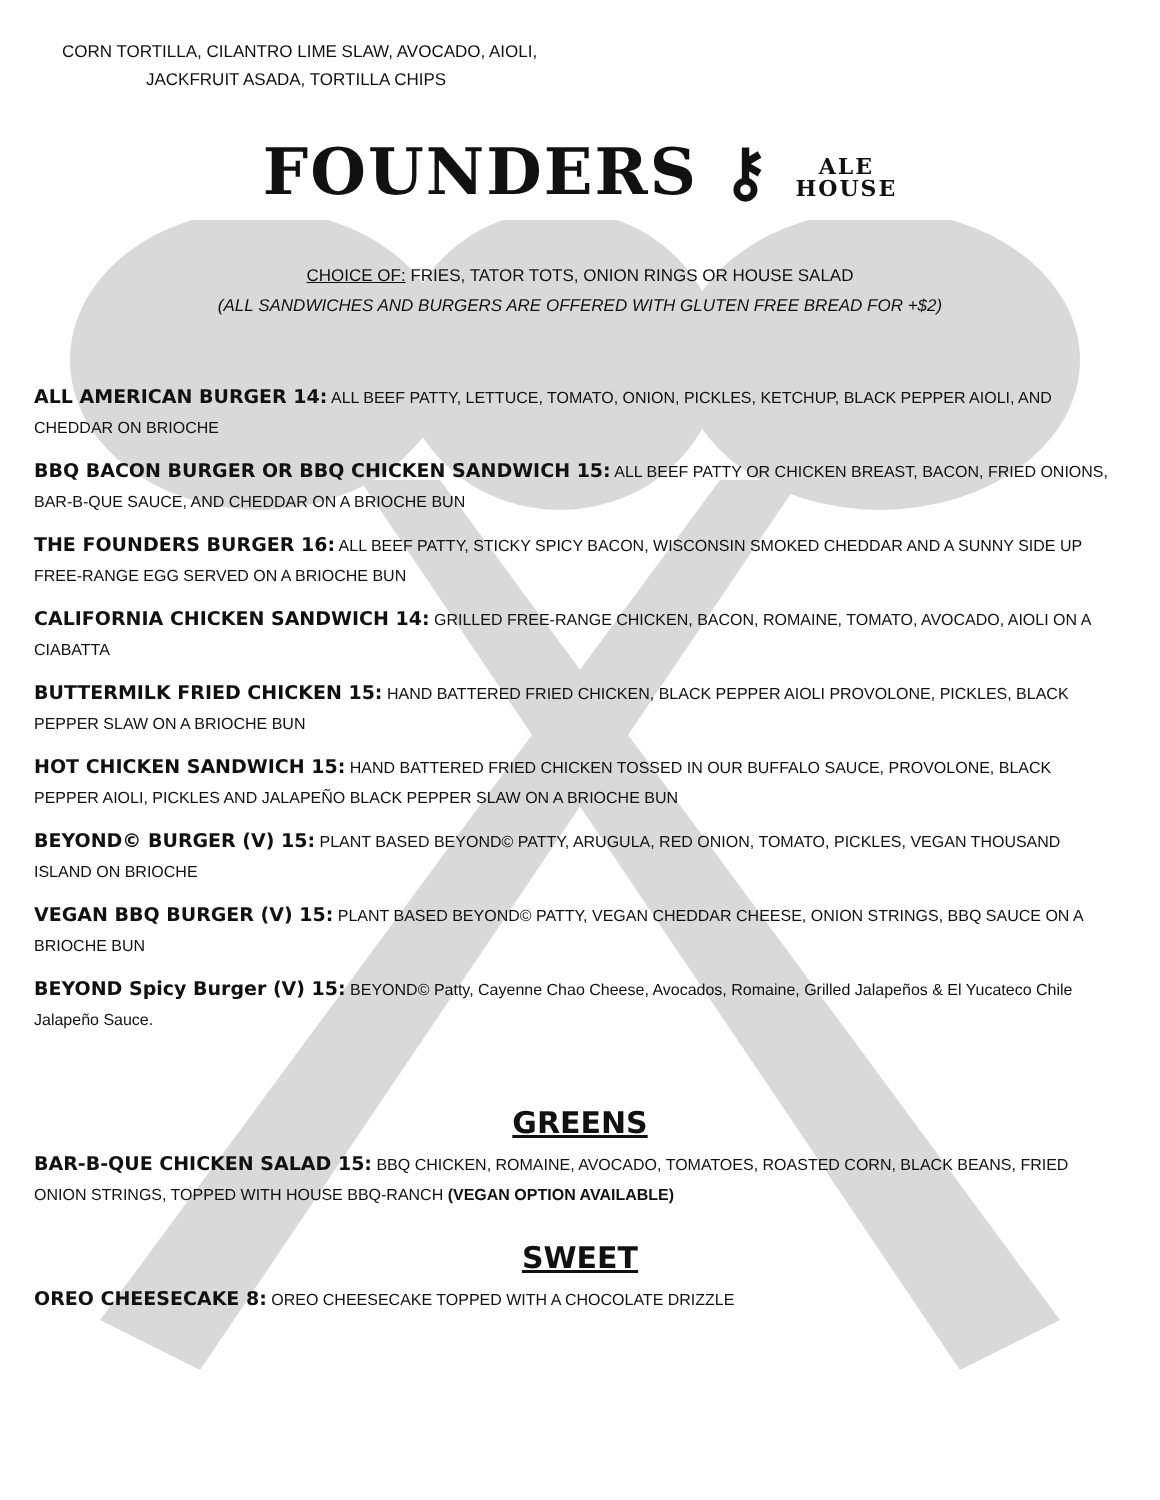CORN TORTILLA, CILANTRO LIME SLAW, AVOCADO, AIOLI,
JACKFRUIT ASADA, TORTILLA CHIPS
FOUNDERS ⚷ ALE
HOUSE
CHOICE OF: FRIES, TATOR TOTS, ONION RINGS OR HOUSE SALAD
(ALL SANDWICHES AND BURGERS ARE OFFERED WITH GLUTEN FREE BREAD FOR +$2)
ALL AMERICAN BURGER 14: ALL BEEF PATTY, LETTUCE, TOMATO, ONION, PICKLES, KETCHUP, BLACK PEPPER AIOLI, AND CHEDDAR ON BRIOCHE
BBQ BACON BURGER OR BBQ CHICKEN SANDWICH 15: ALL BEEF PATTY OR CHICKEN BREAST, BACON, FRIED ONIONS, BAR-B-QUE SAUCE, AND CHEDDAR ON A BRIOCHE BUN
THE FOUNDERS BURGER 16: ALL BEEF PATTY, STICKY SPICY BACON, WISCONSIN SMOKED CHEDDAR AND A SUNNY SIDE UP FREE-RANGE EGG SERVED ON A BRIOCHE BUN
CALIFORNIA CHICKEN SANDWICH 14: GRILLED FREE-RANGE CHICKEN, BACON, ROMAINE, TOMATO, AVOCADO, AIOLI ON A CIABATTA
BUTTERMILK FRIED CHICKEN 15: HAND BATTERED FRIED CHICKEN, BLACK PEPPER AIOLI PROVOLONE, PICKLES, BLACK PEPPER SLAW ON A BRIOCHE BUN
HOT CHICKEN SANDWICH 15: HAND BATTERED FRIED CHICKEN TOSSED IN OUR BUFFALO SAUCE, PROVOLONE, BLACK PEPPER AIOLI, PICKLES AND JALAPEÑO BLACK PEPPER SLAW ON A BRIOCHE BUN
BEYOND© BURGER (V) 15: PLANT BASED BEYOND© PATTY, ARUGULA, RED ONION, TOMATO, PICKLES, VEGAN THOUSAND ISLAND ON BRIOCHE
VEGAN BBQ BURGER (V) 15: PLANT BASED BEYOND© PATTY, VEGAN CHEDDAR CHEESE, ONION STRINGS, BBQ SAUCE ON A BRIOCHE BUN
BEYOND Spicy Burger (V) 15: BEYOND© Patty, Cayenne Chao Cheese, Avocados, Romaine, Grilled Jalapeños & El Yucateco Chile Jalapeño Sauce.
GREENS
BAR-B-QUE CHICKEN SALAD 15: BBQ CHICKEN, ROMAINE, AVOCADO, TOMATOES, ROASTED CORN, BLACK BEANS, FRIED ONION STRINGS, TOPPED WITH HOUSE BBQ-RANCH (VEGAN OPTION AVAILABLE)
SWEET
OREO CHEESECAKE 8: OREO CHEESECAKE TOPPED WITH A CHOCOLATE DRIZZLE